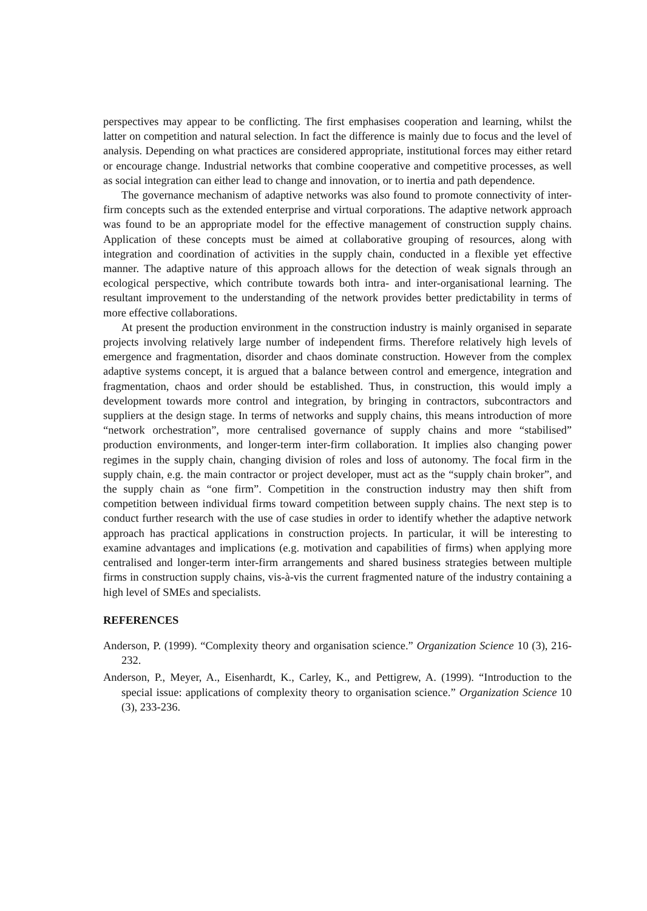perspectives may appear to be conflicting. The first emphasises cooperation and learning, whilst the latter on competition and natural selection. In fact the difference is mainly due to focus and the level of analysis. Depending on what practices are considered appropriate, institutional forces may either retard or encourage change. Industrial networks that combine cooperative and competitive processes, as well as social integration can either lead to change and innovation, or to inertia and path dependence.
The governance mechanism of adaptive networks was also found to promote connectivity of inter-firm concepts such as the extended enterprise and virtual corporations. The adaptive network approach was found to be an appropriate model for the effective management of construction supply chains. Application of these concepts must be aimed at collaborative grouping of resources, along with integration and coordination of activities in the supply chain, conducted in a flexible yet effective manner. The adaptive nature of this approach allows for the detection of weak signals through an ecological perspective, which contribute towards both intra- and inter-organisational learning. The resultant improvement to the understanding of the network provides better predictability in terms of more effective collaborations.
At present the production environment in the construction industry is mainly organised in separate projects involving relatively large number of independent firms. Therefore relatively high levels of emergence and fragmentation, disorder and chaos dominate construction. However from the complex adaptive systems concept, it is argued that a balance between control and emergence, integration and fragmentation, chaos and order should be established. Thus, in construction, this would imply a development towards more control and integration, by bringing in contractors, subcontractors and suppliers at the design stage. In terms of networks and supply chains, this means introduction of more “network orchestration”, more centralised governance of supply chains and more “stabilised” production environments, and longer-term inter-firm collaboration. It implies also changing power regimes in the supply chain, changing division of roles and loss of autonomy. The focal firm in the supply chain, e.g. the main contractor or project developer, must act as the “supply chain broker”, and the supply chain as “one firm”. Competition in the construction industry may then shift from competition between individual firms toward competition between supply chains. The next step is to conduct further research with the use of case studies in order to identify whether the adaptive network approach has practical applications in construction projects. In particular, it will be interesting to examine advantages and implications (e.g. motivation and capabilities of firms) when applying more centralised and longer-term inter-firm arrangements and shared business strategies between multiple firms in construction supply chains, vis-à-vis the current fragmented nature of the industry containing a high level of SMEs and specialists.
REFERENCES
Anderson, P. (1999). “Complexity theory and organisation science.” Organization Science 10 (3), 216-232.
Anderson, P., Meyer, A., Eisenhardt, K., Carley, K., and Pettigrew, A. (1999). “Introduction to the special issue: applications of complexity theory to organisation science.” Organization Science 10 (3), 233-236.